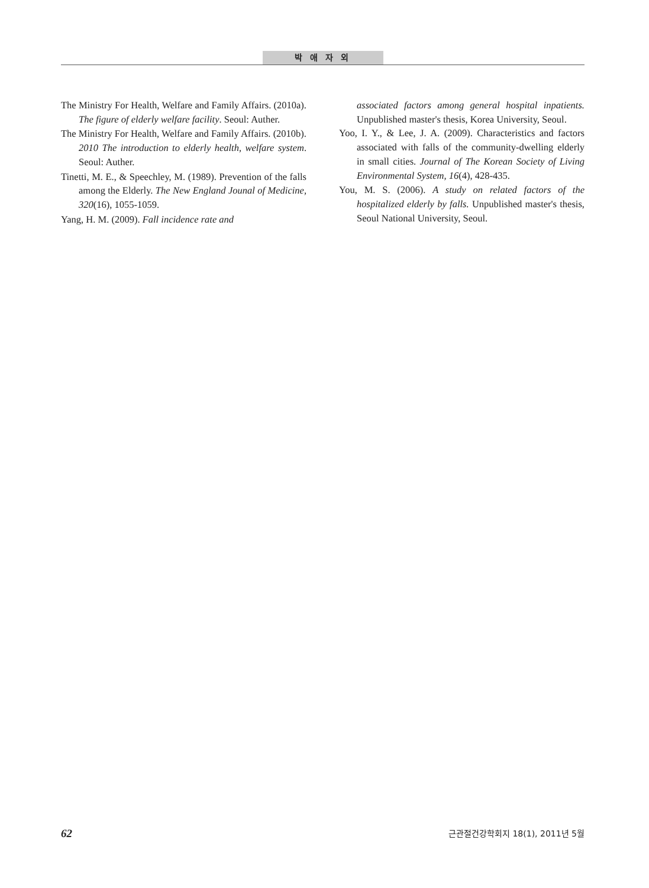박 애 자 외
The Ministry For Health, Welfare and Family Affairs. (2010a). The figure of elderly welfare facility. Seoul: Auther.
The Ministry For Health, Welfare and Family Affairs. (2010b). 2010 The introduction to elderly health, welfare system. Seoul: Auther.
Tinetti, M. E., & Speechley, M. (1989). Prevention of the falls among the Elderly. The New England Jounal of Medicine, 320(16), 1055-1059.
Yang, H. M. (2009). Fall incidence rate and
associated factors among general hospital inpatients. Unpublished master's thesis, Korea University, Seoul.
Yoo, I. Y., & Lee, J. A. (2009). Characteristics and factors associated with falls of the community-dwelling elderly in small cities. Journal of The Korean Society of Living Environmental System, 16(4), 428-435.
You, M. S. (2006). A study on related factors of the hospitalized elderly by falls. Unpublished master's thesis, Seoul National University, Seoul.
62 근관절건강학회지 18(1), 2011년 5월